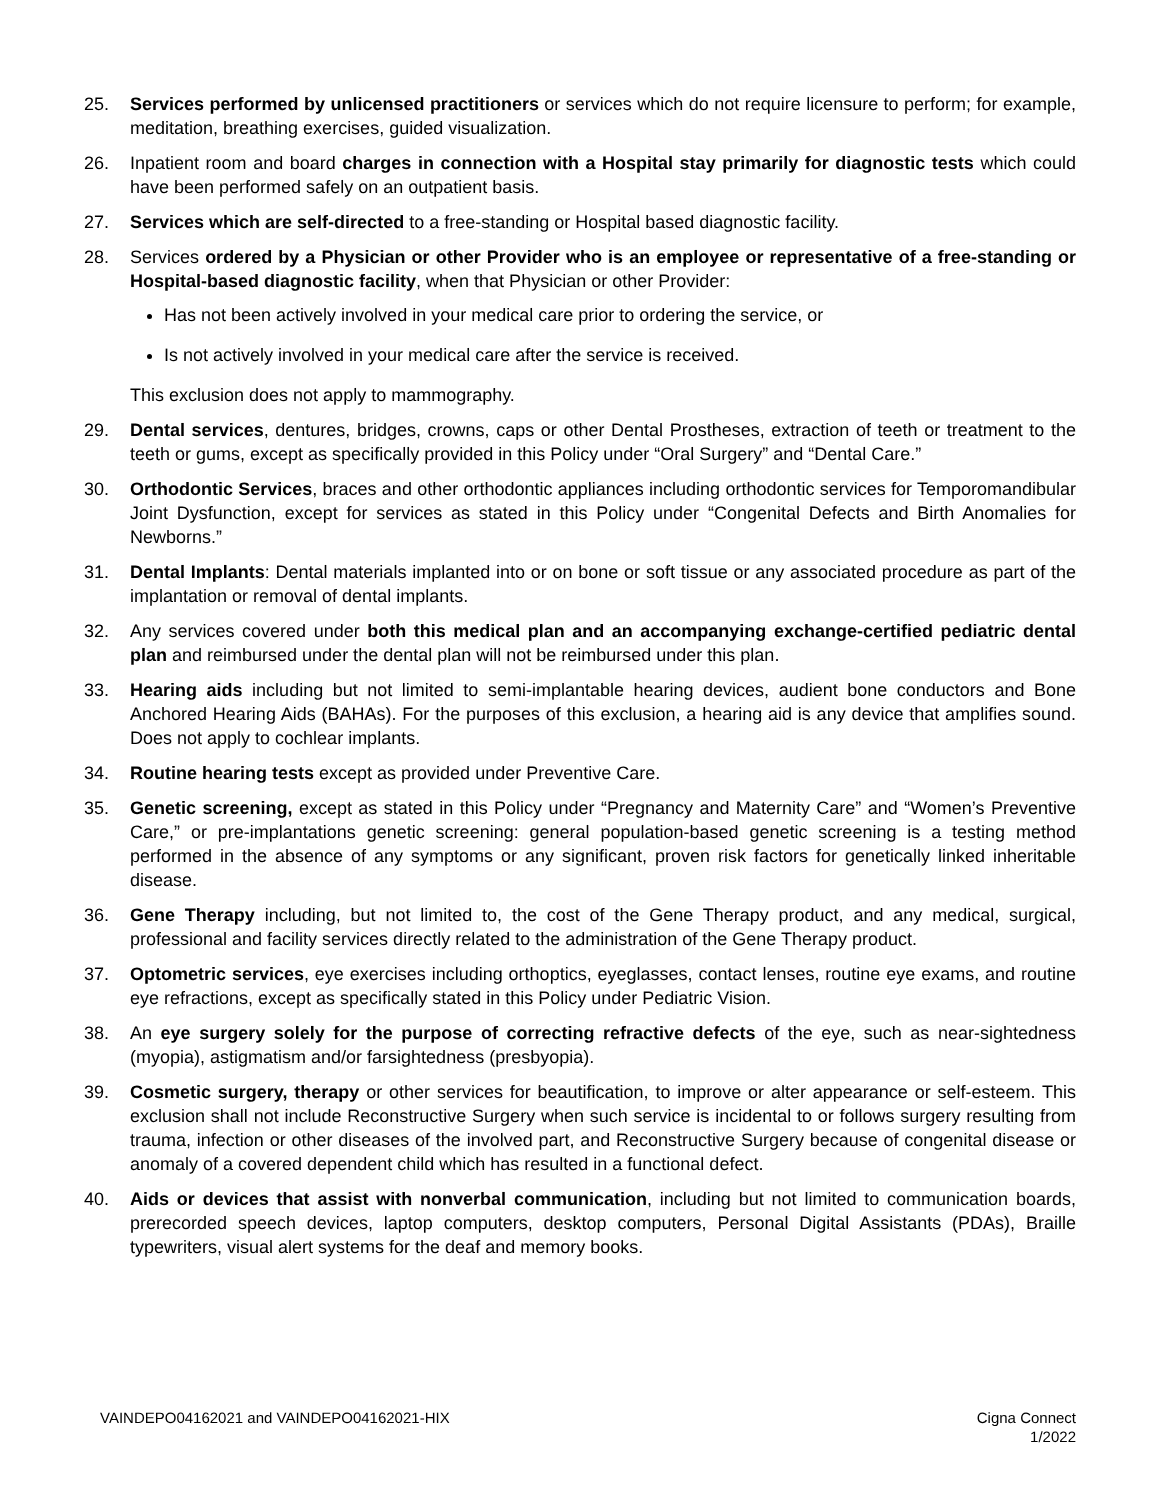25. Services performed by unlicensed practitioners or services which do not require licensure to perform; for example, meditation, breathing exercises, guided visualization.
26. Inpatient room and board charges in connection with a Hospital stay primarily for diagnostic tests which could have been performed safely on an outpatient basis.
27. Services which are self-directed to a free-standing or Hospital based diagnostic facility.
28. Services ordered by a Physician or other Provider who is an employee or representative of a free-standing or Hospital-based diagnostic facility, when that Physician or other Provider:
Has not been actively involved in your medical care prior to ordering the service, or
Is not actively involved in your medical care after the service is received.
This exclusion does not apply to mammography.
29. Dental services, dentures, bridges, crowns, caps or other Dental Prostheses, extraction of teeth or treatment to the teeth or gums, except as specifically provided in this Policy under “Oral Surgery” and “Dental Care.”
30. Orthodontic Services, braces and other orthodontic appliances including orthodontic services for Temporomandibular Joint Dysfunction, except for services as stated in this Policy under “Congenital Defects and Birth Anomalies for Newborns.”
31. Dental Implants: Dental materials implanted into or on bone or soft tissue or any associated procedure as part of the implantation or removal of dental implants.
32. Any services covered under both this medical plan and an accompanying exchange-certified pediatric dental plan and reimbursed under the dental plan will not be reimbursed under this plan.
33. Hearing aids including but not limited to semi-implantable hearing devices, audient bone conductors and Bone Anchored Hearing Aids (BAHAs). For the purposes of this exclusion, a hearing aid is any device that amplifies sound. Does not apply to cochlear implants.
34. Routine hearing tests except as provided under Preventive Care.
35. Genetic screening, except as stated in this Policy under “Pregnancy and Maternity Care” and “Women’s Preventive Care,” or pre-implantations genetic screening: general population-based genetic screening is a testing method performed in the absence of any symptoms or any significant, proven risk factors for genetically linked inheritable disease.
36. Gene Therapy including, but not limited to, the cost of the Gene Therapy product, and any medical, surgical, professional and facility services directly related to the administration of the Gene Therapy product.
37. Optometric services, eye exercises including orthoptics, eyeglasses, contact lenses, routine eye exams, and routine eye refractions, except as specifically stated in this Policy under Pediatric Vision.
38. An eye surgery solely for the purpose of correcting refractive defects of the eye, such as near-sightedness (myopia), astigmatism and/or farsightedness (presbyopia).
39. Cosmetic surgery, therapy or other services for beautification, to improve or alter appearance or self-esteem. This exclusion shall not include Reconstructive Surgery when such service is incidental to or follows surgery resulting from trauma, infection or other diseases of the involved part, and Reconstructive Surgery because of congenital disease or anomaly of a covered dependent child which has resulted in a functional defect.
40. Aids or devices that assist with nonverbal communication, including but not limited to communication boards, prerecorded speech devices, laptop computers, desktop computers, Personal Digital Assistants (PDAs), Braille typewriters, visual alert systems for the deaf and memory books.
VAINDEPO04162021 and VAINDEPO04162021-HIX
Cigna Connect
1/2022